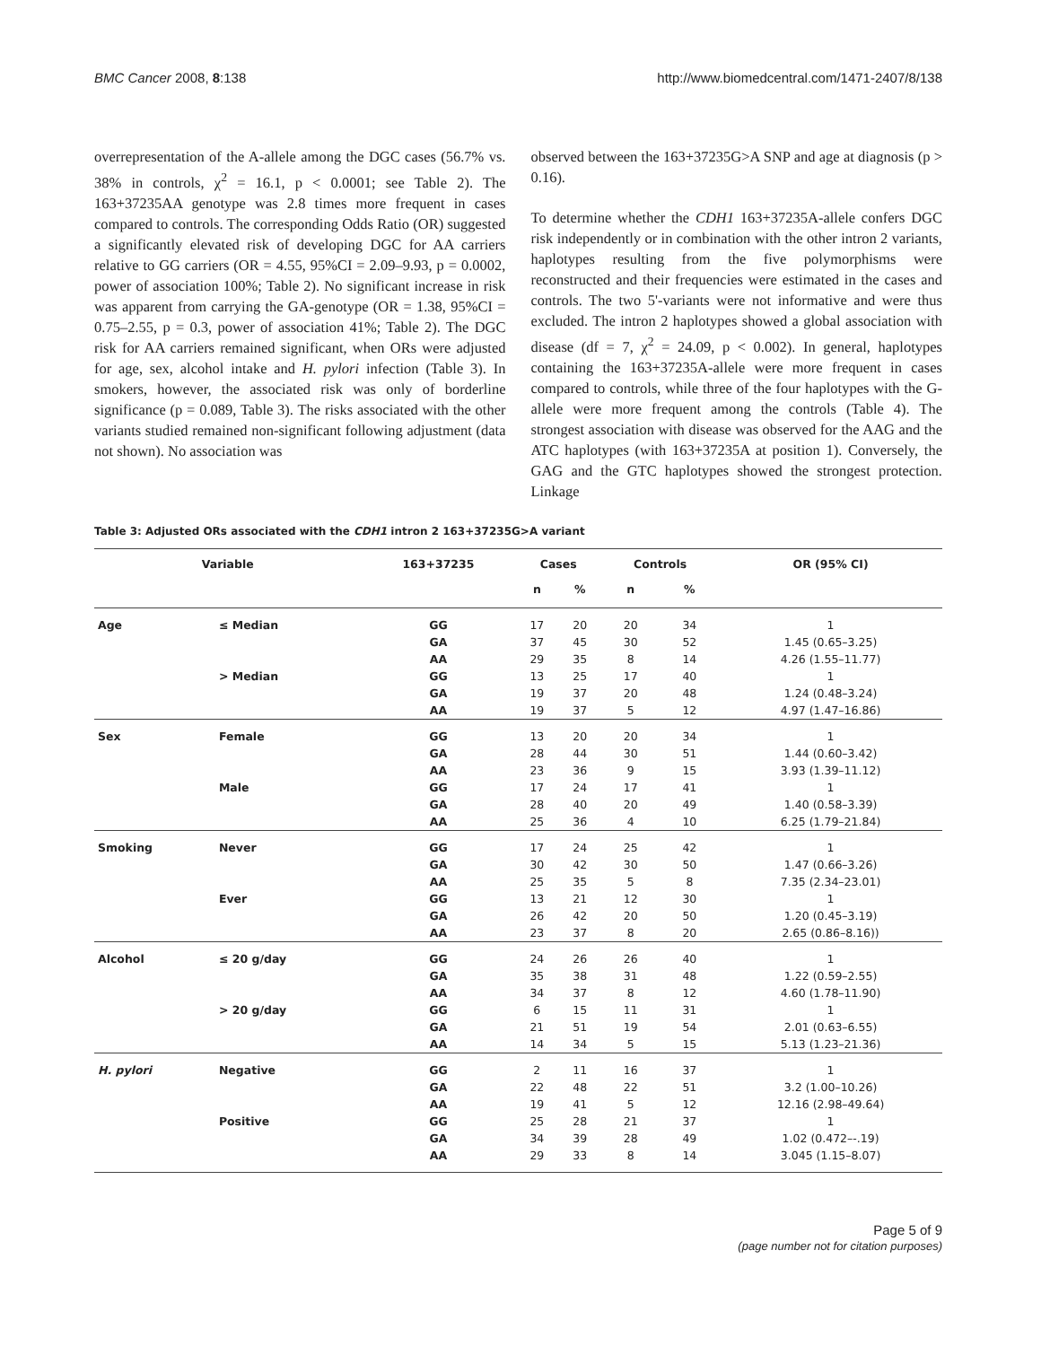BMC Cancer 2008, 8:138 http://www.biomedcentral.com/1471-2407/8/138
overrepresentation of the A-allele among the DGC cases (56.7% vs. 38% in controls, χ<sup>2</sup> = 16.1, p < 0.0001; see Table 2). The 163+37235AA genotype was 2.8 times more frequent in cases compared to controls. The corresponding Odds Ratio (OR) suggested a significantly elevated risk of developing DGC for AA carriers relative to GG carriers (OR = 4.55, 95%CI = 2.09–9.93, p = 0.0002, power of association 100%; Table 2). No significant increase in risk was apparent from carrying the GA-genotype (OR = 1.38, 95%CI = 0.75–2.55, p = 0.3, power of association 41%; Table 2). The DGC risk for AA carriers remained significant, when ORs were adjusted for age, sex, alcohol intake and H. pylori infection (Table 3). In smokers, however, the associated risk was only of borderline significance (p = 0.089, Table 3). The risks associated with the other variants studied remained non-significant following adjustment (data not shown). No association was
observed between the 163+37235G>A SNP and age at diagnosis (p > 0.16).
To determine whether the CDH1 163+37235A-allele confers DGC risk independently or in combination with the other intron 2 variants, haplotypes resulting from the five polymorphisms were reconstructed and their frequencies were estimated in the cases and controls. The two 5'-variants were not informative and were thus excluded. The intron 2 haplotypes showed a global association with disease (df = 7, χ<sup>2</sup> = 24.09, p < 0.002). In general, haplotypes containing the 163+37235A-allele were more frequent in cases compared to controls, while three of the four haplotypes with the G-allele were more frequent among the controls (Table 4). The strongest association with disease was observed for the AAG and the ATC haplotypes (with 163+37235A at position 1). Conversely, the GAG and the GTC haplotypes showed the strongest protection. Linkage
Table 3: Adjusted ORs associated with the CDH1 intron 2 163+37235G>A variant
| Variable | | 163+37235 | Cases | | Controls | | OR (95% CI) |
| --- | --- | --- | --- | --- | --- | --- | --- |
| | | | n | % | n | % | |
| Age | ≤ Median | GG | 17 | 20 | 20 | 34 | 1 |
| | | GA | 37 | 45 | 30 | 52 | 1.45 (0.65–3.25) |
| | | AA | 29 | 35 | 8 | 14 | 4.26 (1.55–11.77) |
| | > Median | GG | 13 | 25 | 17 | 40 | 1 |
| | | GA | 19 | 37 | 20 | 48 | 1.24 (0.48–3.24) |
| | | AA | 19 | 37 | 5 | 12 | 4.97 (1.47–16.86) |
| Sex | Female | GG | 13 | 20 | 20 | 34 | 1 |
| | | GA | 28 | 44 | 30 | 51 | 1.44 (0.60–3.42) |
| | | AA | 23 | 36 | 9 | 15 | 3.93 (1.39–11.12) |
| | Male | GG | 17 | 24 | 17 | 41 | 1 |
| | | GA | 28 | 40 | 20 | 49 | 1.40 (0.58–3.39) |
| | | AA | 25 | 36 | 4 | 10 | 6.25 (1.79–21.84) |
| Smoking | Never | GG | 17 | 24 | 25 | 42 | 1 |
| | | GA | 30 | 42 | 30 | 50 | 1.47 (0.66–3.26) |
| | | AA | 25 | 35 | 5 | 8 | 7.35 (2.34–23.01) |
| | Ever | GG | 13 | 21 | 12 | 30 | 1 |
| | | GA | 26 | 42 | 20 | 50 | 1.20 (0.45–3.19) |
| | | AA | 23 | 37 | 8 | 20 | 2.65 (0.86–8.16)) |
| Alcohol | ≤ 20 g/day | GG | 24 | 26 | 26 | 40 | 1 |
| | | GA | 35 | 38 | 31 | 48 | 1.22 (0.59–2.55) |
| | | AA | 34 | 37 | 8 | 12 | 4.60 (1.78–11.90) |
| | > 20 g/day | GG | 6 | 15 | 11 | 31 | 1 |
| | | GA | 21 | 51 | 19 | 54 | 2.01 (0.63–6.55) |
| | | AA | 14 | 34 | 5 | 15 | 5.13 (1.23–21.36) |
| H. pylori | Negative | GG | 2 | 11 | 16 | 37 | 1 |
| | | GA | 22 | 48 | 22 | 51 | 3.2 (1.00–10.26) |
| | | AA | 19 | 41 | 5 | 12 | 12.16 (2.98–49.64) |
| | Positive | GG | 25 | 28 | 21 | 37 | 1 |
| | | GA | 34 | 39 | 28 | 49 | 1.02 (0.472–-.19) |
| | | AA | 29 | 33 | 8 | 14 | 3.045 (1.15–8.07) |
Page 5 of 9
(page number not for citation purposes)